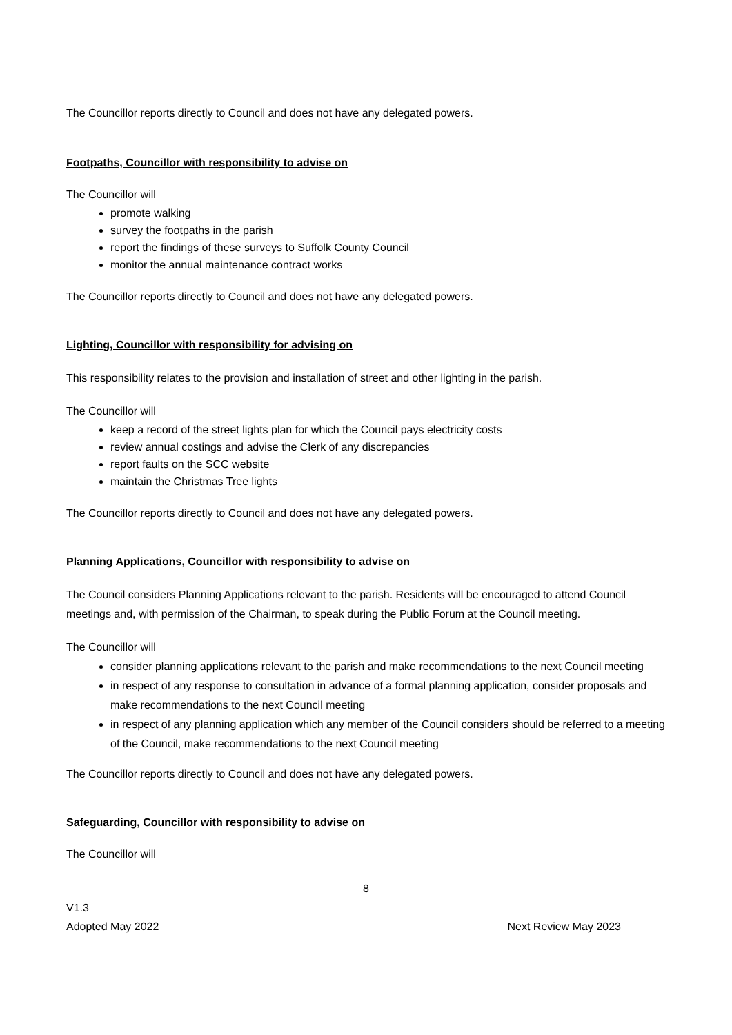The Councillor reports directly to Council and does not have any delegated powers.
Footpaths, Councillor with responsibility to advise on
The Councillor will
promote walking
survey the footpaths in the parish
report the findings of these surveys to Suffolk County Council
monitor the annual maintenance contract works
The Councillor reports directly to Council and does not have any delegated powers.
Lighting, Councillor with responsibility for advising on
This responsibility relates to the provision and installation of street and other lighting in the parish.
The Councillor will
keep a record of the street lights plan for which the Council pays electricity costs
review annual costings and advise the Clerk of any discrepancies
report faults on the SCC website
maintain the Christmas Tree lights
The Councillor reports directly to Council and does not have any delegated powers.
Planning Applications, Councillor with responsibility to advise on
The Council considers Planning Applications relevant to the parish. Residents will be encouraged to attend Council meetings and, with permission of the Chairman, to speak during the Public Forum at the Council meeting.
The Councillor will
consider planning applications relevant to the parish and make recommendations to the next Council meeting
in respect of any response to consultation in advance of a formal planning application, consider proposals and make recommendations to the next Council meeting
in respect of any planning application which any member of the Council considers should be referred to a meeting of the Council, make recommendations to the next Council meeting
The Councillor reports directly to Council and does not have any delegated powers.
Safeguarding, Councillor with responsibility to advise on
The Councillor will
8
V1.3
Adopted May 2022 Next Review May 2023